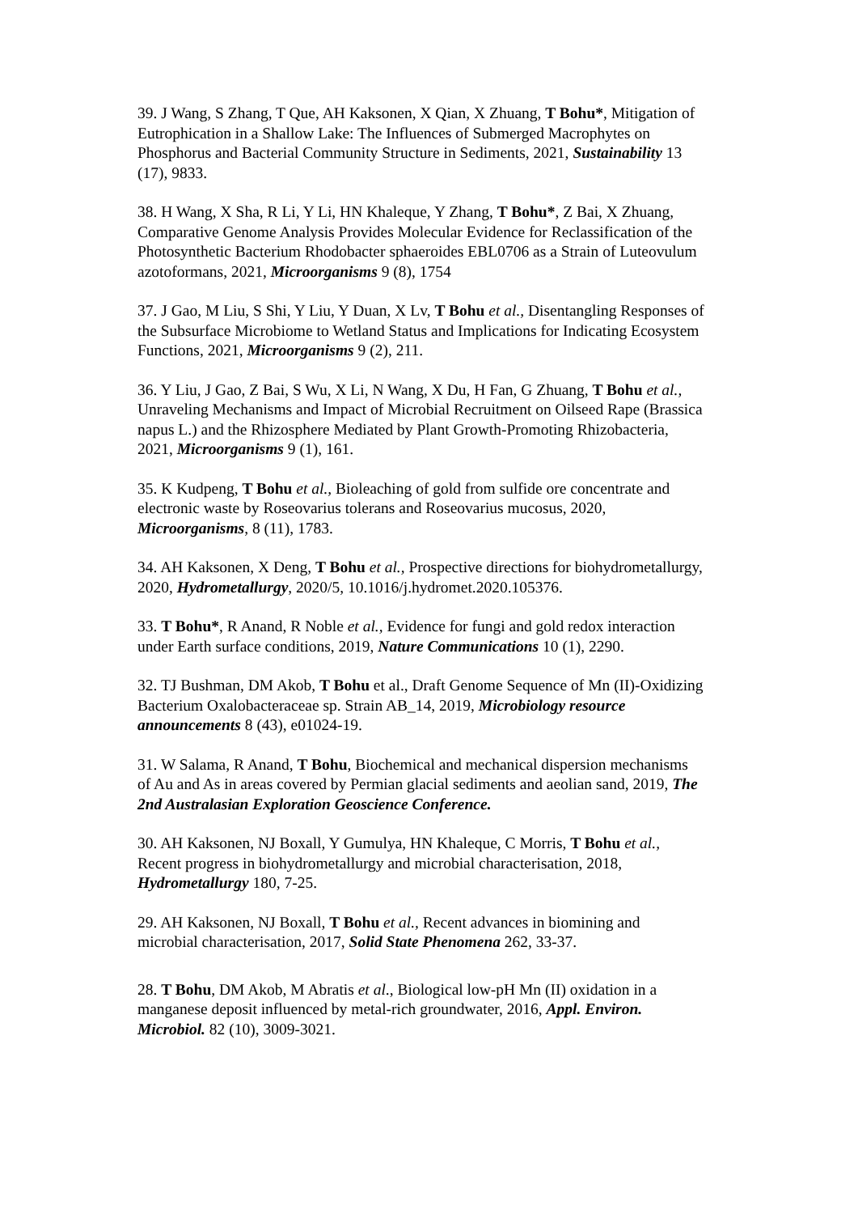39. J Wang, S Zhang, T Que, AH Kaksonen, X Qian, X Zhuang, T Bohu*, Mitigation of Eutrophication in a Shallow Lake: The Influences of Submerged Macrophytes on Phosphorus and Bacterial Community Structure in Sediments, 2021, Sustainability 13 (17), 9833.
38. H Wang, X Sha, R Li, Y Li, HN Khaleque, Y Zhang, T Bohu*, Z Bai, X Zhuang, Comparative Genome Analysis Provides Molecular Evidence for Reclassification of the Photosynthetic Bacterium Rhodobacter sphaeroides EBL0706 as a Strain of Luteovulum azotoformans, 2021, Microorganisms 9 (8), 1754
37. J Gao, M Liu, S Shi, Y Liu, Y Duan, X Lv, T Bohu et al., Disentangling Responses of the Subsurface Microbiome to Wetland Status and Implications for Indicating Ecosystem Functions, 2021, Microorganisms 9 (2), 211.
36. Y Liu, J Gao, Z Bai, S Wu, X Li, N Wang, X Du, H Fan, G Zhuang, T Bohu et al., Unraveling Mechanisms and Impact of Microbial Recruitment on Oilseed Rape (Brassica napus L.) and the Rhizosphere Mediated by Plant Growth-Promoting Rhizobacteria, 2021, Microorganisms 9 (1), 161.
35. K Kudpeng, T Bohu et al., Bioleaching of gold from sulfide ore concentrate and electronic waste by Roseovarius tolerans and Roseovarius mucosus, 2020, Microorganisms, 8 (11), 1783.
34. AH Kaksonen, X Deng, T Bohu et al., Prospective directions for biohydrometallurgy, 2020, Hydrometallurgy, 2020/5, 10.1016/j.hydromet.2020.105376.
33. T Bohu*, R Anand, R Noble et al., Evidence for fungi and gold redox interaction under Earth surface conditions, 2019, Nature Communications 10 (1), 2290.
32. TJ Bushman, DM Akob, T Bohu et al., Draft Genome Sequence of Mn (II)-Oxidizing Bacterium Oxalobacteraceae sp. Strain AB_14, 2019, Microbiology resource announcements 8 (43), e01024-19.
31. W Salama, R Anand, T Bohu, Biochemical and mechanical dispersion mechanisms of Au and As in areas covered by Permian glacial sediments and aeolian sand, 2019, The 2nd Australasian Exploration Geoscience Conference.
30. AH Kaksonen, NJ Boxall, Y Gumulya, HN Khaleque, C Morris, T Bohu et al., Recent progress in biohydrometallurgy and microbial characterisation, 2018, Hydrometallurgy 180, 7-25.
29. AH Kaksonen, NJ Boxall, T Bohu et al., Recent advances in biomining and microbial characterisation, 2017, Solid State Phenomena 262, 33-37.
28. T Bohu, DM Akob, M Abratis et al., Biological low-pH Mn (II) oxidation in a manganese deposit influenced by metal-rich groundwater, 2016, Appl. Environ. Microbiol. 82 (10), 3009-3021.